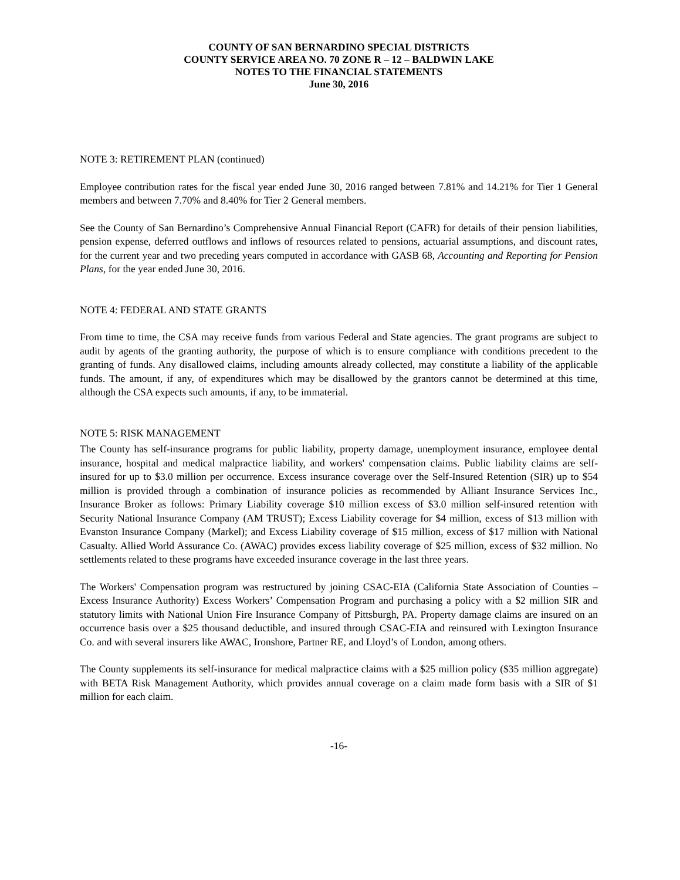COUNTY OF SAN BERNARDINO SPECIAL DISTRICTS
COUNTY SERVICE AREA NO. 70 ZONE R – 12 – BALDWIN LAKE
NOTES TO THE FINANCIAL STATEMENTS
June 30, 2016
NOTE 3: RETIREMENT PLAN (continued)
Employee contribution rates for the fiscal year ended June 30, 2016 ranged between 7.81% and 14.21% for Tier 1 General members and between 7.70% and 8.40% for Tier 2 General members.
See the County of San Bernardino’s Comprehensive Annual Financial Report (CAFR) for details of their pension liabilities, pension expense, deferred outflows and inflows of resources related to pensions, actuarial assumptions, and discount rates, for the current year and two preceding years computed in accordance with GASB 68, Accounting and Reporting for Pension Plans, for the year ended June 30, 2016.
NOTE 4: FEDERAL AND STATE GRANTS
From time to time, the CSA may receive funds from various Federal and State agencies. The grant programs are subject to audit by agents of the granting authority, the purpose of which is to ensure compliance with conditions precedent to the granting of funds. Any disallowed claims, including amounts already collected, may constitute a liability of the applicable funds. The amount, if any, of expenditures which may be disallowed by the grantors cannot be determined at this time, although the CSA expects such amounts, if any, to be immaterial.
NOTE 5: RISK MANAGEMENT
The County has self-insurance programs for public liability, property damage, unemployment insurance, employee dental insurance, hospital and medical malpractice liability, and workers' compensation claims. Public liability claims are self-insured for up to $3.0 million per occurrence. Excess insurance coverage over the Self-Insured Retention (SIR) up to $54 million is provided through a combination of insurance policies as recommended by Alliant Insurance Services Inc., Insurance Broker as follows: Primary Liability coverage $10 million excess of $3.0 million self-insured retention with Security National Insurance Company (AM TRUST); Excess Liability coverage for $4 million, excess of $13 million with Evanston Insurance Company (Markel); and Excess Liability coverage of $15 million, excess of $17 million with National Casualty. Allied World Assurance Co. (AWAC) provides excess liability coverage of $25 million, excess of $32 million. No settlements related to these programs have exceeded insurance coverage in the last three years.
The Workers' Compensation program was restructured by joining CSAC-EIA (California State Association of Counties – Excess Insurance Authority) Excess Workers’ Compensation Program and purchasing a policy with a $2 million SIR and statutory limits with National Union Fire Insurance Company of Pittsburgh, PA. Property damage claims are insured on an occurrence basis over a $25 thousand deductible, and insured through CSAC-EIA and reinsured with Lexington Insurance Co. and with several insurers like AWAC, Ironshore, Partner RE, and Lloyd’s of London, among others.
The County supplements its self-insurance for medical malpractice claims with a $25 million policy ($35 million aggregate) with BETA Risk Management Authority, which provides annual coverage on a claim made form basis with a SIR of $1 million for each claim.
-16-